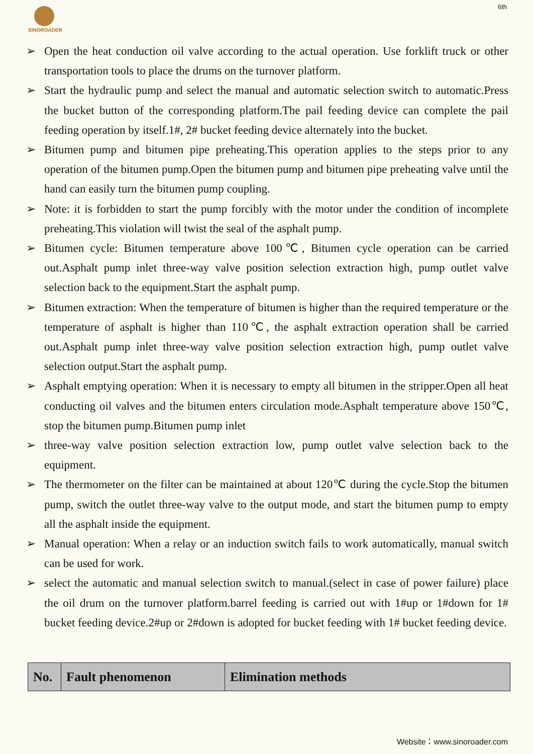SINOROADER 6th
➢ Open the heat conduction oil valve according to the actual operation. Use forklift truck or other transportation tools to place the drums on the turnover platform.
➢ Start the hydraulic pump and select the manual and automatic selection switch to automatic.Press the bucket button of the corresponding platform.The pail feeding device can complete the pail feeding operation by itself.1#, 2# bucket feeding device alternately into the bucket.
➢ Bitumen pump and bitumen pipe preheating.This operation applies to the steps prior to any operation of the bitumen pump.Open the bitumen pump and bitumen pipe preheating valve until the hand can easily turn the bitumen pump coupling.
➢ Note: it is forbidden to start the pump forcibly with the motor under the condition of incomplete preheating.This violation will twist the seal of the asphalt pump.
➢ Bitumen cycle: Bitumen temperature above 100℃, Bitumen cycle operation can be carried out.Asphalt pump inlet three-way valve position selection extraction high, pump outlet valve selection back to the equipment.Start the asphalt pump.
➢ Bitumen extraction: When the temperature of bitumen is higher than the required temperature or the temperature of asphalt is higher than 110℃, the asphalt extraction operation shall be carried out.Asphalt pump inlet three-way valve position selection extraction high, pump outlet valve selection output.Start the asphalt pump.
➢ Asphalt emptying operation: When it is necessary to empty all bitumen in the stripper.Open all heat conducting oil valves and the bitumen enters circulation mode.Asphalt temperature above 150℃, stop the bitumen pump.Bitumen pump inlet
➢ three-way valve position selection extraction low, pump outlet valve selection back to the equipment.
➢ The thermometer on the filter can be maintained at about 120℃ during the cycle.Stop the bitumen pump, switch the outlet three-way valve to the output mode, and start the bitumen pump to empty all the asphalt inside the equipment.
➢ Manual operation: When a relay or an induction switch fails to work automatically, manual switch can be used for work.
➢ select the automatic and manual selection switch to manual.(select in case of power failure) place the oil drum on the turnover platform.barrel feeding is carried out with 1#up or 1#down for 1# bucket feeding device.2#up or 2#down is adopted for bucket feeding with 1# bucket feeding device.
| No. | Fault phenomenon | Elimination methods |
| --- | --- | --- |
Website：www.sinoroader.com